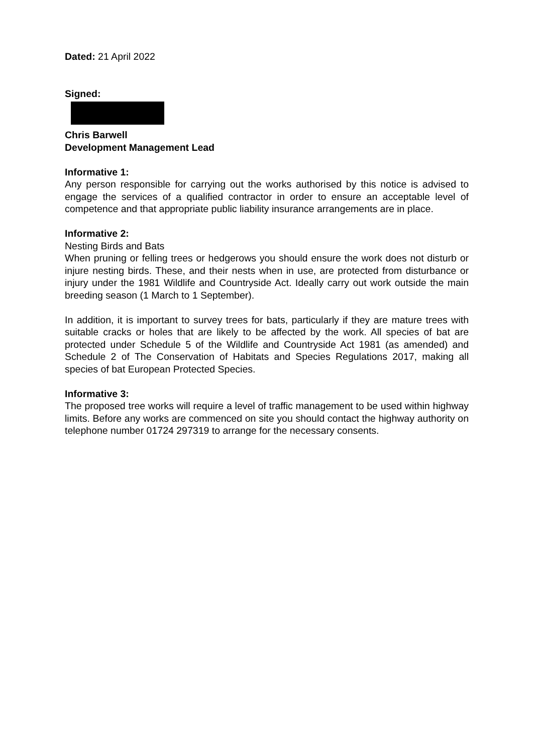Dated: 21 April 2022
Signed:
Chris Barwell
Development Management Lead
Informative 1:
Any person responsible for carrying out the works authorised by this notice is advised to engage the services of a qualified contractor in order to ensure an acceptable level of competence and that appropriate public liability insurance arrangements are in place.
Informative 2:
Nesting Birds and Bats
When pruning or felling trees or hedgerows you should ensure the work does not disturb or injure nesting birds. These, and their nests when in use, are protected from disturbance or injury under the 1981 Wildlife and Countryside Act. Ideally carry out work outside the main breeding season (1 March to 1 September).
In addition, it is important to survey trees for bats, particularly if they are mature trees with suitable cracks or holes that are likely to be affected by the work. All species of bat are protected under Schedule 5 of the Wildlife and Countryside Act 1981 (as amended) and Schedule 2 of The Conservation of Habitats and Species Regulations 2017, making all species of bat European Protected Species.
Informative 3:
The proposed tree works will require a level of traffic management to be used within highway limits. Before any works are commenced on site you should contact the highway authority on telephone number 01724 297319 to arrange for the necessary consents.